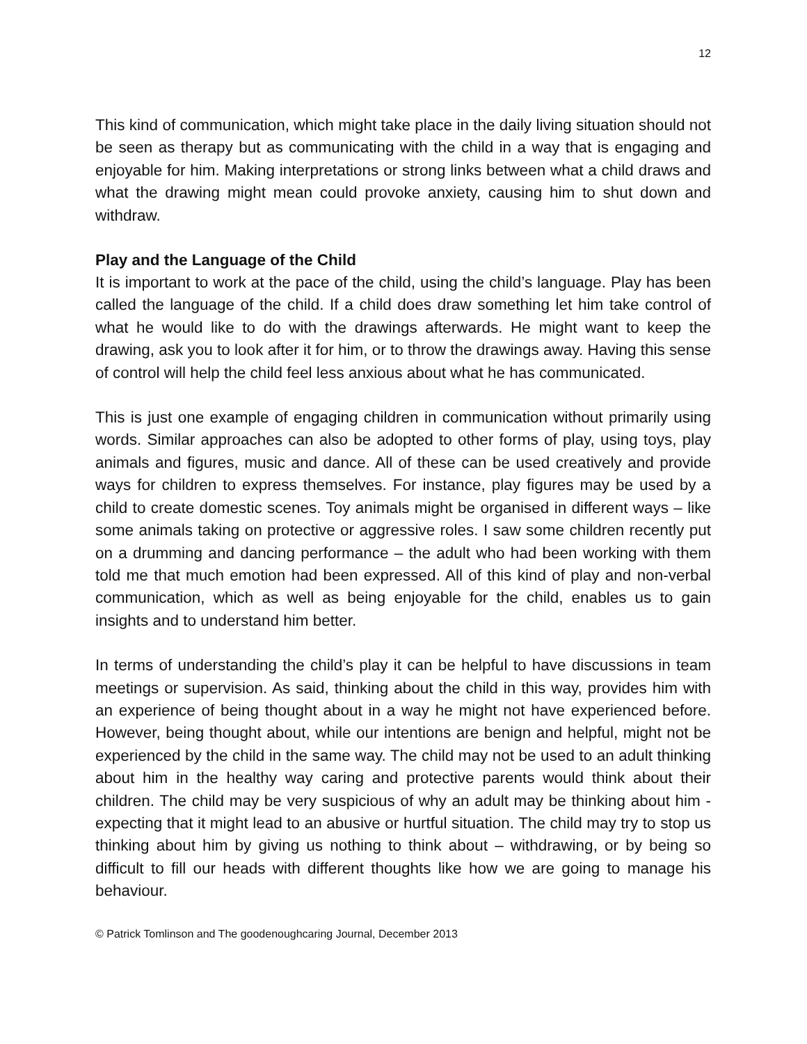12
This kind of communication, which might take place in the daily living situation should not be seen as therapy but as communicating with the child in a way that is engaging and enjoyable for him. Making interpretations or strong links between what a child draws and what the drawing might mean could provoke anxiety, causing him to shut down and withdraw.
Play and the Language of the Child
It is important to work at the pace of the child, using the child’s language. Play has been called the language of the child. If a child does draw something let him take control of what he would like to do with the drawings afterwards. He might want to keep the drawing, ask you to look after it for him, or to throw the drawings away. Having this sense of control will help the child feel less anxious about what he has communicated.
This is just one example of engaging children in communication without primarily using words. Similar approaches can also be adopted to other forms of play, using toys, play animals and figures, music and dance. All of these can be used creatively and provide ways for children to express themselves. For instance, play figures may be used by a child to create domestic scenes. Toy animals might be organised in different ways – like some animals taking on protective or aggressive roles. I saw some children recently put on a drumming and dancing performance – the adult who had been working with them told me that much emotion had been expressed. All of this kind of play and non-verbal communication, which as well as being enjoyable for the child, enables us to gain insights and to understand him better.
In terms of understanding the child’s play it can be helpful to have discussions in team meetings or supervision. As said, thinking about the child in this way, provides him with an experience of being thought about in a way he might not have experienced before. However, being thought about, while our intentions are benign and helpful, might not be experienced by the child in the same way. The child may not be used to an adult thinking about him in the healthy way caring and protective parents would think about their children. The child may be very suspicious of why an adult may be thinking about him - expecting that it might lead to an abusive or hurtful situation. The child may try to stop us thinking about him by giving us nothing to think about – withdrawing, or by being so difficult to fill our heads with different thoughts like how we are going to manage his behaviour.
© Patrick Tomlinson and The goodenoughcaring Journal, December 2013